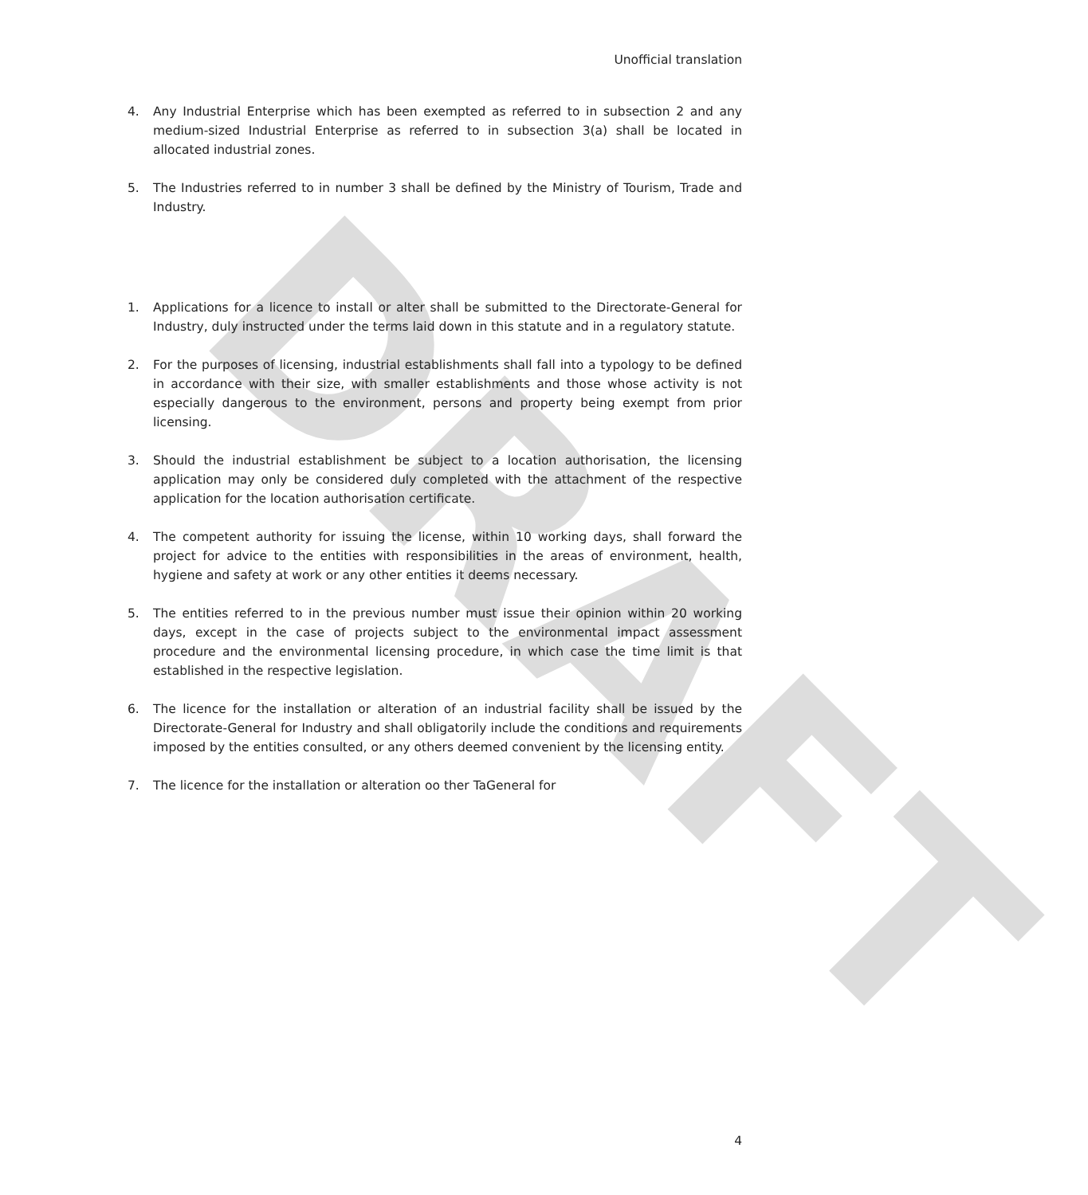DRAFT
Unofficial translation
4. Any Industrial Enterprise which has been exempted as referred to in subsection 2 and any medium-sized Industrial Enterprise as referred to in subsection 3(a) shall be located in allocated industrial zones.
5. The Industries referred to in number 3 shall be defined by the Ministry of Tourism, Trade and Industry.
1. Applications for a licence to install or alter shall be submitted to the Directorate-General for Industry, duly instructed under the terms laid down in this statute and in a regulatory statute.
2. For the purposes of licensing, industrial establishments shall fall into a typology to be defined in accordance with their size, with smaller establishments and those whose activity is not especially dangerous to the environment, persons and property being exempt from prior licensing.
3. Should the industrial establishment be subject to a location authorisation, the licensing application may only be considered duly completed with the attachment of the respective application for the location authorisation certificate.
4. The competent authority for issuing the license, within 10 working days, shall forward the project for advice to the entities with responsibilities in the areas of environment, health, hygiene and safety at work or any other entities it deems necessary.
5. The entities referred to in the previous number must issue their opinion within 20 working days, except in the case of projects subject to the environmental impact assessment procedure and the environmental licensing procedure, in which case the time limit is that established in the respective legislation.
6. The licence for the installation or alteration of an industrial facility shall be issued by the Directorate-General for Industry and shall obligatorily include the conditions and requirements imposed by the entities consulted, or any others deemed convenient by the licensing entity.
7. The licence for the installation or alteration oo ther TaGeneral for
4